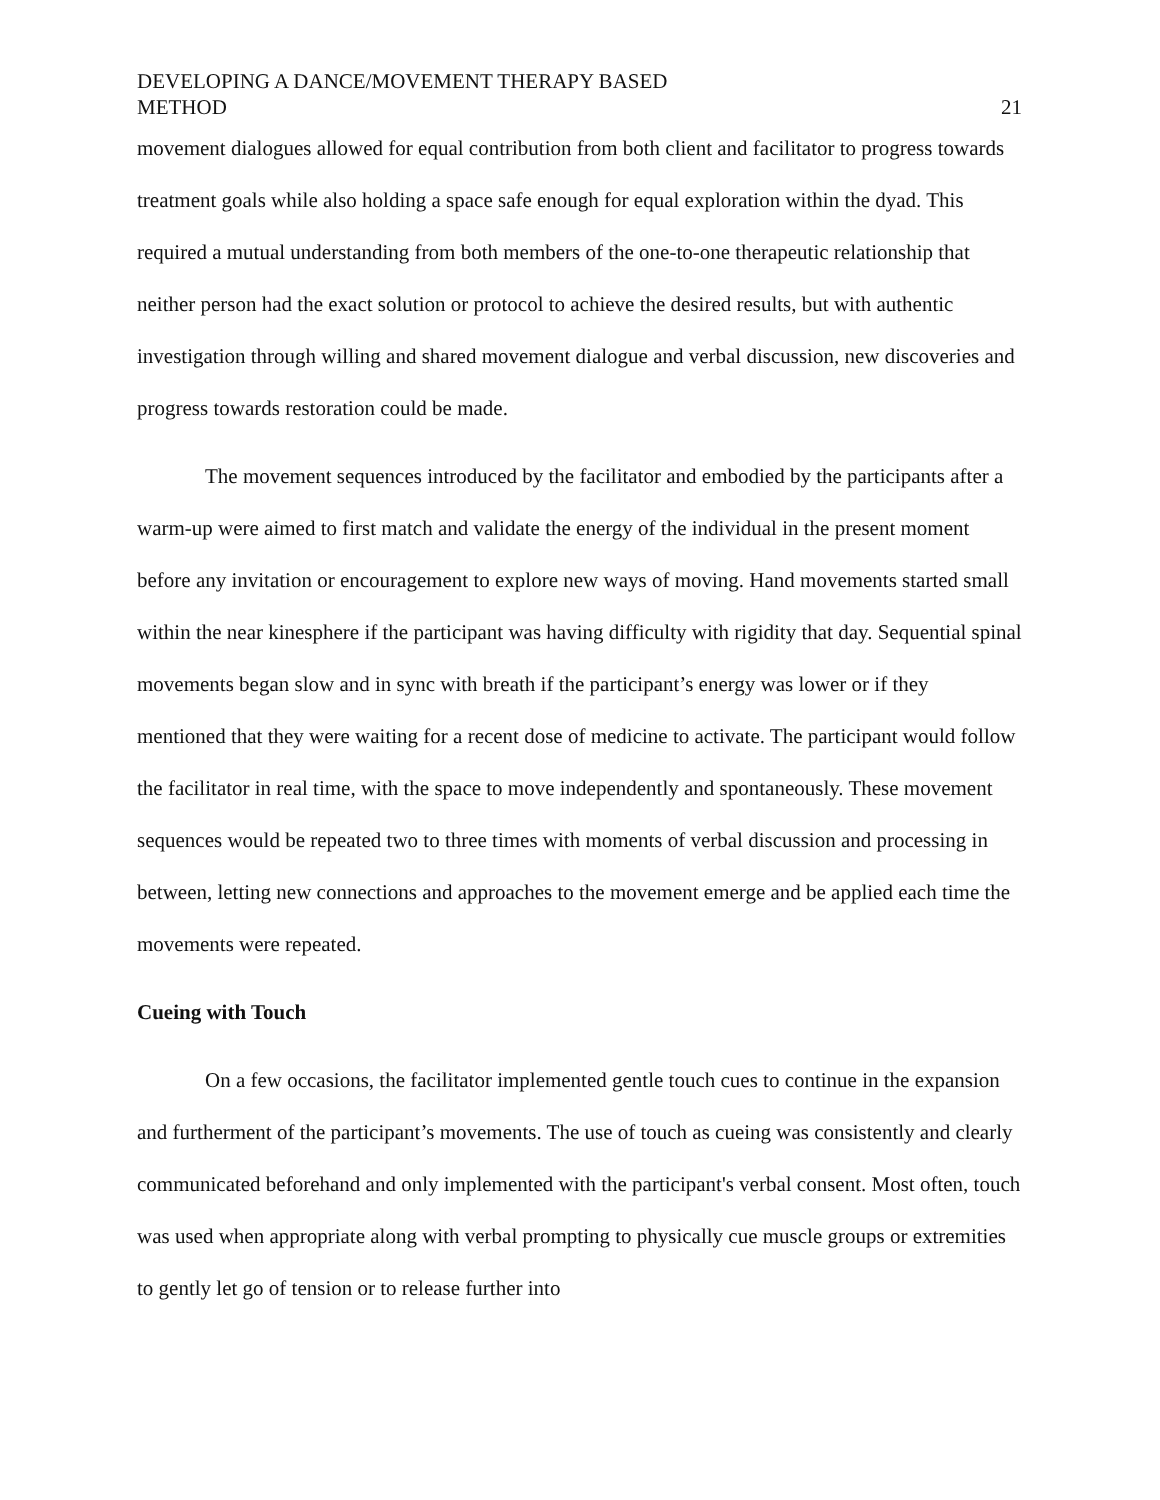DEVELOPING A DANCE/MOVEMENT THERAPY BASED
METHOD
21
movement dialogues allowed for equal contribution from both client and facilitator to progress towards treatment goals while also holding a space safe enough for equal exploration within the dyad. This required a mutual understanding from both members of the one-to-one therapeutic relationship that neither person had the exact solution or protocol to achieve the desired results, but with authentic investigation through willing and shared movement dialogue and verbal discussion, new discoveries and progress towards restoration could be made.
The movement sequences introduced by the facilitator and embodied by the participants after a warm-up were aimed to first match and validate the energy of the individual in the present moment before any invitation or encouragement to explore new ways of moving. Hand movements started small within the near kinesphere if the participant was having difficulty with rigidity that day. Sequential spinal movements began slow and in sync with breath if the participant’s energy was lower or if they mentioned that they were waiting for a recent dose of medicine to activate. The participant would follow the facilitator in real time, with the space to move independently and spontaneously. These movement sequences would be repeated two to three times with moments of verbal discussion and processing in between, letting new connections and approaches to the movement emerge and be applied each time the movements were repeated.
Cueing with Touch
On a few occasions, the facilitator implemented gentle touch cues to continue in the expansion and furtherment of the participant’s movements. The use of touch as cueing was consistently and clearly communicated beforehand and only implemented with the participant's verbal consent. Most often, touch was used when appropriate along with verbal prompting to physically cue muscle groups or extremities to gently let go of tension or to release further into